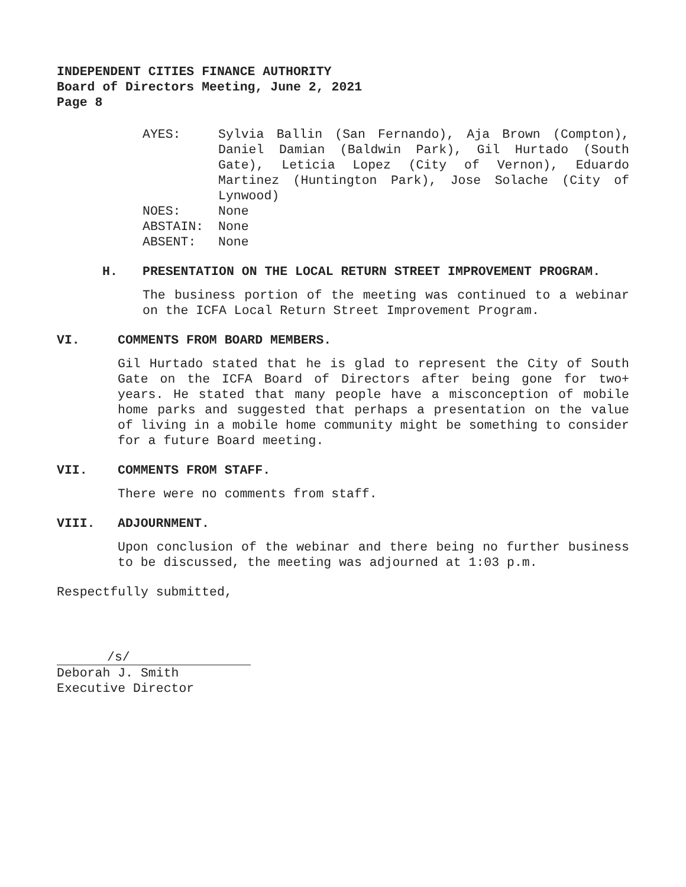INDEPENDENT CITIES FINANCE AUTHORITY
Board of Directors Meeting, June 2, 2021
Page 8
AYES:
Sylvia Ballin (San Fernando), Aja Brown (Compton), Daniel Damian (Baldwin Park), Gil Hurtado (South Gate), Leticia Lopez (City of Vernon), Eduardo Martinez (Huntington Park), Jose Solache (City of Lynwood)
NOES:
None
ABSTAIN:
None
ABSENT:
None
H. PRESENTATION ON THE LOCAL RETURN STREET IMPROVEMENT PROGRAM.
The business portion of the meeting was continued to a webinar on the ICFA Local Return Street Improvement Program.
VI. COMMENTS FROM BOARD MEMBERS.
Gil Hurtado stated that he is glad to represent the City of South Gate on the ICFA Board of Directors after being gone for two+ years. He stated that many people have a misconception of mobile home parks and suggested that perhaps a presentation on the value of living in a mobile home community might be something to consider for a future Board meeting.
VII. COMMENTS FROM STAFF.
There were no comments from staff.
VIII. ADJOURNMENT.
Upon conclusion of the webinar and there being no further business to be discussed, the meeting was adjourned at 1:03 p.m.
Respectfully submitted,
/s/
Deborah J. Smith
Executive Director